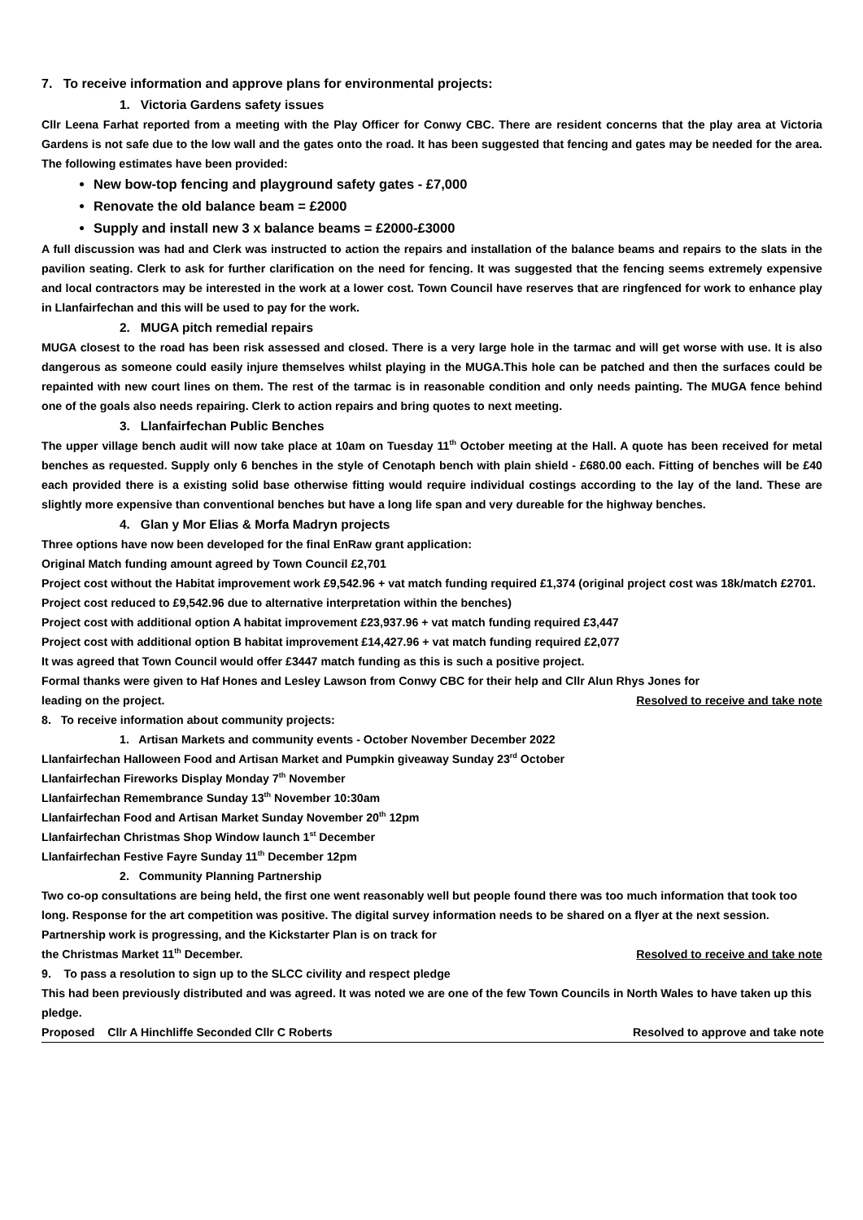7. To receive information and approve plans for environmental projects:
1. Victoria Gardens safety issues
Cllr Leena Farhat reported from a meeting with the Play Officer for Conwy CBC. There are resident concerns that the play area at Victoria Gardens is not safe due to the low wall and the gates onto the road. It has been suggested that fencing and gates may be needed for the area. The following estimates have been provided:
New bow-top fencing and playground safety gates - £7,000
Renovate the old balance beam = £2000
Supply and install new 3 x balance beams = £2000-£3000
A full discussion was had and Clerk was instructed to action the repairs and installation of the balance beams and repairs to the slats in the pavilion seating. Clerk to ask for further clarification on the need for fencing. It was suggested that the fencing seems extremely expensive and local contractors may be interested in the work at a lower cost. Town Council have reserves that are ringfenced for work to enhance play in Llanfairfechan and this will be used to pay for the work.
2. MUGA pitch remedial repairs
MUGA closest to the road has been risk assessed and closed. There is a very large hole in the tarmac and will get worse with use. It is also dangerous as someone could easily injure themselves whilst playing in the MUGA.This hole can be patched and then the surfaces could be repainted with new court lines on them. The rest of the tarmac is in reasonable condition and only needs painting. The MUGA fence behind one of the goals also needs repairing. Clerk to action repairs and bring quotes to next meeting.
3. Llanfairfechan Public Benches
The upper village bench audit will now take place at 10am on Tuesday 11<sup>th</sup> October meeting at the Hall. A quote has been received for metal benches as requested. Supply only 6 benches in the style of Cenotaph bench with plain shield - £680.00 each. Fitting of benches will be £40 each provided there is a existing solid base otherwise fitting would require individual costings according to the lay of the land. These are slightly more expensive than conventional benches but have a long life span and very dureable for the highway benches.
4. Glan y Mor Elias & Morfa Madryn projects
Three options have now been developed for the final EnRaw grant application:
Original Match funding amount agreed by Town Council £2,701
Project cost without the Habitat improvement work £9,542.96 + vat match funding required £1,374 (original project cost was 18k/match £2701. Project cost reduced to £9,542.96 due to alternative interpretation within the benches)
Project cost with additional option A habitat improvement £23,937.96 + vat match funding required £3,447
Project cost with additional option B habitat improvement £14,427.96 + vat match funding required £2,077
It was agreed that Town Council would offer £3447 match funding as this is such a positive project.
Formal thanks were given to Haf Hones and Lesley Lawson from Conwy CBC for their help and Cllr Alun Rhys Jones for
leading on the project. Resolved to receive and take note
8. To receive information about community projects:
1. Artisan Markets and community events - October November December 2022
Llanfairfechan Halloween Food and Artisan Market and Pumpkin giveaway Sunday 23<sup>rd</sup> October
Llanfairfechan Fireworks Display Monday 7<sup>th</sup> November
Llanfairfechan Remembrance Sunday 13<sup>th</sup> November 10:30am
Llanfairfechan Food and Artisan Market Sunday November 20<sup>th</sup> 12pm
Llanfairfechan Christmas Shop Window launch 1<sup>st</sup> December
Llanfairfechan Festive Fayre Sunday 11<sup>th</sup> December 12pm
2. Community Planning Partnership
Two co-op consultations are being held, the first one went reasonably well but people found there was too much information that took too long. Response for the art competition was positive. The digital survey information needs to be shared on a flyer at the next session. Partnership work is progressing, and the Kickstarter Plan is on track for
the Christmas Market 11<sup>th</sup> December. Resolved to receive and take note
9. To pass a resolution to sign up to the SLCC civility and respect pledge
This had been previously distributed and was agreed. It was noted we are one of the few Town Councils in North Wales to have taken up this pledge.
Proposed Cllr A Hinchliffe Seconded Cllr C Roberts Resolved to approve and take note